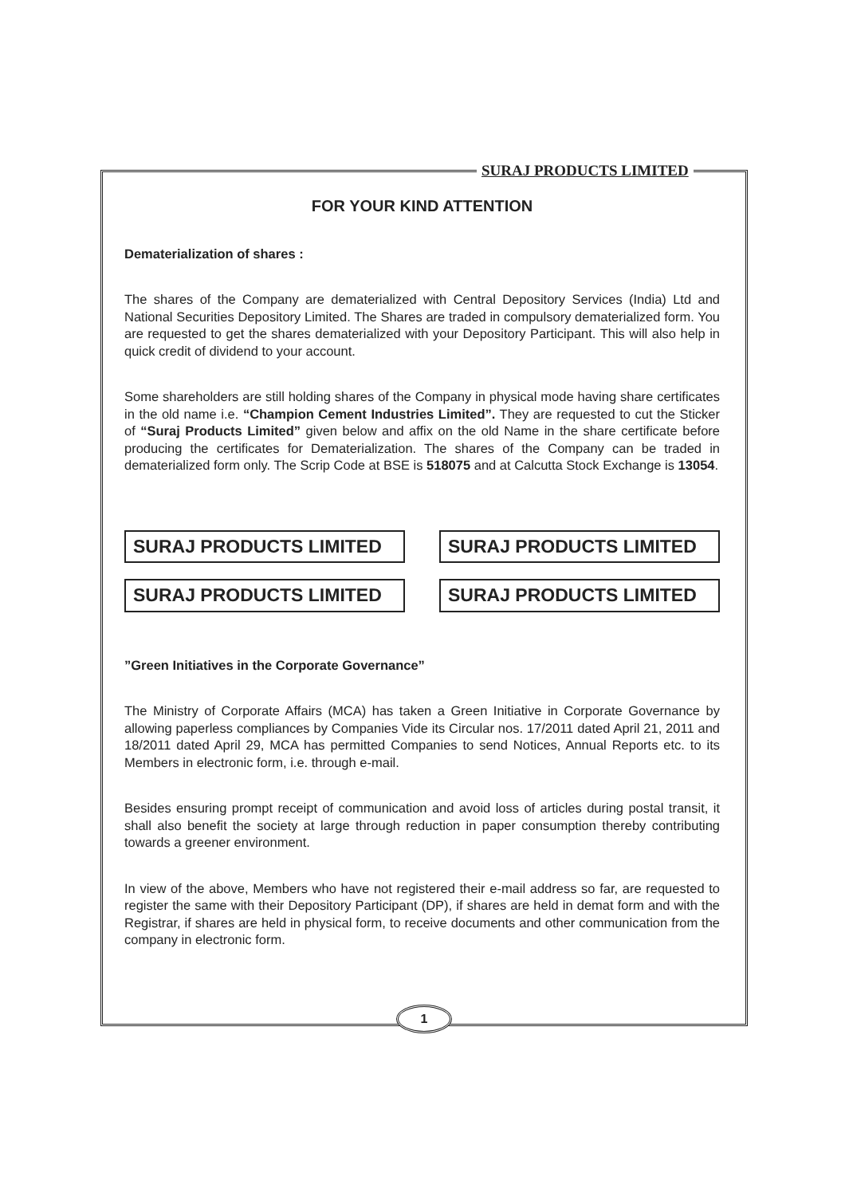SURAJ PRODUCTS LIMITED
FOR YOUR KIND ATTENTION
Dematerialization of shares :
The shares of the Company are dematerialized with Central Depository Services (India) Ltd and National Securities Depository Limited. The Shares are traded in compulsory dematerialized form. You are requested to get the shares dematerialized with your Depository Participant. This will also help in quick credit of dividend to your account.
Some shareholders are still holding shares of the Company in physical mode having share certificates in the old name i.e. “Champion Cement Industries Limited”. They are requested to cut the Sticker of “Suraj Products Limited” given below and affix on the old Name in the share certificate before producing the certificates for Dematerialization. The shares of the Company can be traded in dematerialized form only. The Scrip Code at BSE is 518075 and at Calcutta Stock Exchange is 13054.
SURAJ PRODUCTS LIMITED SURAJ PRODUCTS LIMITED
SURAJ PRODUCTS LIMITED SURAJ PRODUCTS LIMITED
”Green Initiatives in the Corporate Governance”
The Ministry of Corporate Affairs (MCA) has taken a Green Initiative in Corporate Governance by allowing paperless compliances by Companies Vide its Circular nos. 17/2011 dated April 21, 2011 and 18/2011 dated April 29, MCA has permitted Companies to send Notices, Annual Reports etc. to its Members in electronic form, i.e. through e-mail.
Besides ensuring prompt receipt of communication and avoid loss of articles during postal transit, it shall also benefit the society at large through reduction in paper consumption thereby contributing towards a greener environment.
In view of the above, Members who have not registered their e-mail address so far, are requested to register the same with their Depository Participant (DP), if shares are held in demat form and with the Registrar, if shares are held in physical form, to receive documents and other communication from the company in electronic form.
1